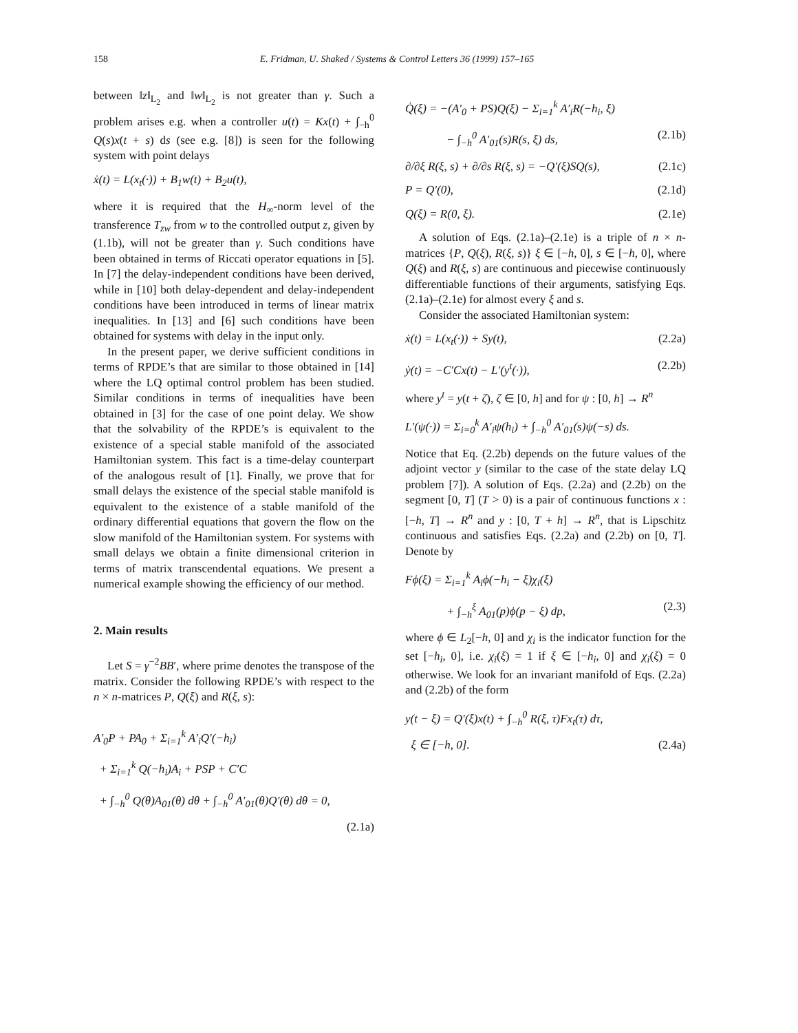158 E. Fridman, U. Shaked / Systems & Control Letters 36 (1999) 157–165
between ‖z‖<sub>L<sub>2</sub></sub> and ‖w‖<sub>L<sub>2</sub></sub> is not greater than γ. Such a problem arises e.g. when a controller u(t) = Kx(t) + ∫<sub>−h</sub><sup>0</sup> Q(s)x(t + s) ds (see e.g. [8]) is seen for the following system with point delays
ẋ(t) = L(x<sub>t</sub>(·)) + B<sub>1</sub>w(t) + B<sub>2</sub>u(t),
where it is required that the H<sub>∞</sub>-norm level of the transference T<sub>zw</sub> from w to the controlled output z, given by (1.1b), will not be greater than γ. Such conditions have been obtained in terms of Riccati operator equations in [5]. In [7] the delay-independent conditions have been derived, while in [10] both delay-dependent and delay-independent conditions have been introduced in terms of linear matrix inequalities. In [13] and [6] such conditions have been obtained for systems with delay in the input only.
In the present paper, we derive sufficient conditions in terms of RPDE’s that are similar to those obtained in [14] where the LQ optimal control problem has been studied. Similar conditions in terms of inequalities have been obtained in [3] for the case of one point delay. We show that the solvability of the RPDE’s is equivalent to the existence of a special stable manifold of the associated Hamiltonian system. This fact is a time-delay counterpart of the analogous result of [1]. Finally, we prove that for small delays the existence of the special stable manifold is equivalent to the existence of a stable manifold of the ordinary differential equations that govern the flow on the slow manifold of the Hamiltonian system. For systems with small delays we obtain a finite dimensional criterion in terms of matrix transcendental equations. We present a numerical example showing the efficiency of our method.
2. Main results
Let S = γ<sup>−2</sup>BB′, where prime denotes the transpose of the matrix. Consider the following RPDE’s with respect to the n × n-matrices P, Q(ξ) and R(ξ, s):
A′<sub>0</sub>P + PA<sub>0</sub> + Σ<sub>i=1</sub><sup>k</sup> A′<sub>i</sub>Q′(−h<sub>i</sub>)
+ Σ<sub>i=1</sub><sup>k</sup> Q(−h<sub>i</sub>)A<sub>i</sub> + PSP + C′C
+ ∫<sub>−h</sub><sup>0</sup> Q(θ)A<sub>01</sub>(θ) dθ + ∫<sub>−h</sub><sup>0</sup> A′<sub>01</sub>(θ)Q′(θ) dθ = 0,
(2.1a)
Q̇(ξ) = −(A′<sub>0</sub> + PS)Q(ξ) − Σ<sub>i=1</sub><sup>k</sup> A′<sub>i</sub>R(−h<sub>i</sub>, ξ)
− ∫<sub>−h</sub><sup>0</sup> A′<sub>01</sub>(s)R(s, ξ) ds, (2.1b)
∂/∂ξ R(ξ, s) + ∂/∂s R(ξ, s) = −Q′(ξ)SQ(s), (2.1c)
P = Q′(0), (2.1d)
Q(ξ) = R(0, ξ). (2.1e)
A solution of Eqs. (2.1a)–(2.1e) is a triple of n × n-matrices {P, Q(ξ), R(ξ, s)} ξ ∈ [−h, 0], s ∈ [−h, 0], where Q(ξ) and R(ξ, s) are continuous and piecewise continuously differentiable functions of their arguments, satisfying Eqs. (2.1a)–(2.1e) for almost every ξ and s.
Consider the associated Hamiltonian system:
ẋ(t) = L(x<sub>t</sub>(·)) + Sy(t), (2.2a)
ẏ(t) = −C′Cx(t) − L′(y<sup>t</sup>(·)), (2.2b)
where y<sup>t</sup> = y(t + ζ), ζ ∈ [0, h] and for ψ : [0, h] → R<sup>n</sup>
L′(ψ(·)) = Σ<sub>i=0</sub><sup>k</sup> A′<sub>i</sub>ψ(h<sub>i</sub>) + ∫<sub>−h</sub><sup>0</sup> A′<sub>01</sub>(s)ψ(−s) ds.
Notice that Eq. (2.2b) depends on the future values of the adjoint vector y (similar to the case of the state delay LQ problem [7]). A solution of Eqs. (2.2a) and (2.2b) on the segment [0, T] (T > 0) is a pair of continuous functions x : [−h, T] → R<sup>n</sup> and y : [0, T + h] → R<sup>n</sup>, that is Lipschitz continuous and satisfies Eqs. (2.2a) and (2.2b) on [0, T]. Denote by
Fϕ(ξ) = Σ<sub>i=1</sub><sup>k</sup> A<sub>i</sub>ϕ(−h<sub>i</sub> − ξ)χ<sub>i</sub>(ξ)
+ ∫<sub>−h</sub><sup>ξ</sup> A<sub>01</sub>(p)ϕ(p − ξ) dp, (2.3)
where ϕ ∈ L<sub>2</sub>[−h, 0] and χ<sub>i</sub> is the indicator function for the set [−h<sub>i</sub>, 0], i.e. χ<sub>i</sub>(ξ) = 1 if ξ ∈ [−h<sub>i</sub>, 0] and χ<sub>i</sub>(ξ) = 0 otherwise. We look for an invariant manifold of Eqs. (2.2a) and (2.2b) of the form
y(t − ξ) = Q′(ξ)x(t) + ∫<sub>−h</sub><sup>0</sup> R(ξ, τ)Fx<sub>t</sub>(τ) dτ,
ξ ∈ [−h, 0]. (2.4a)